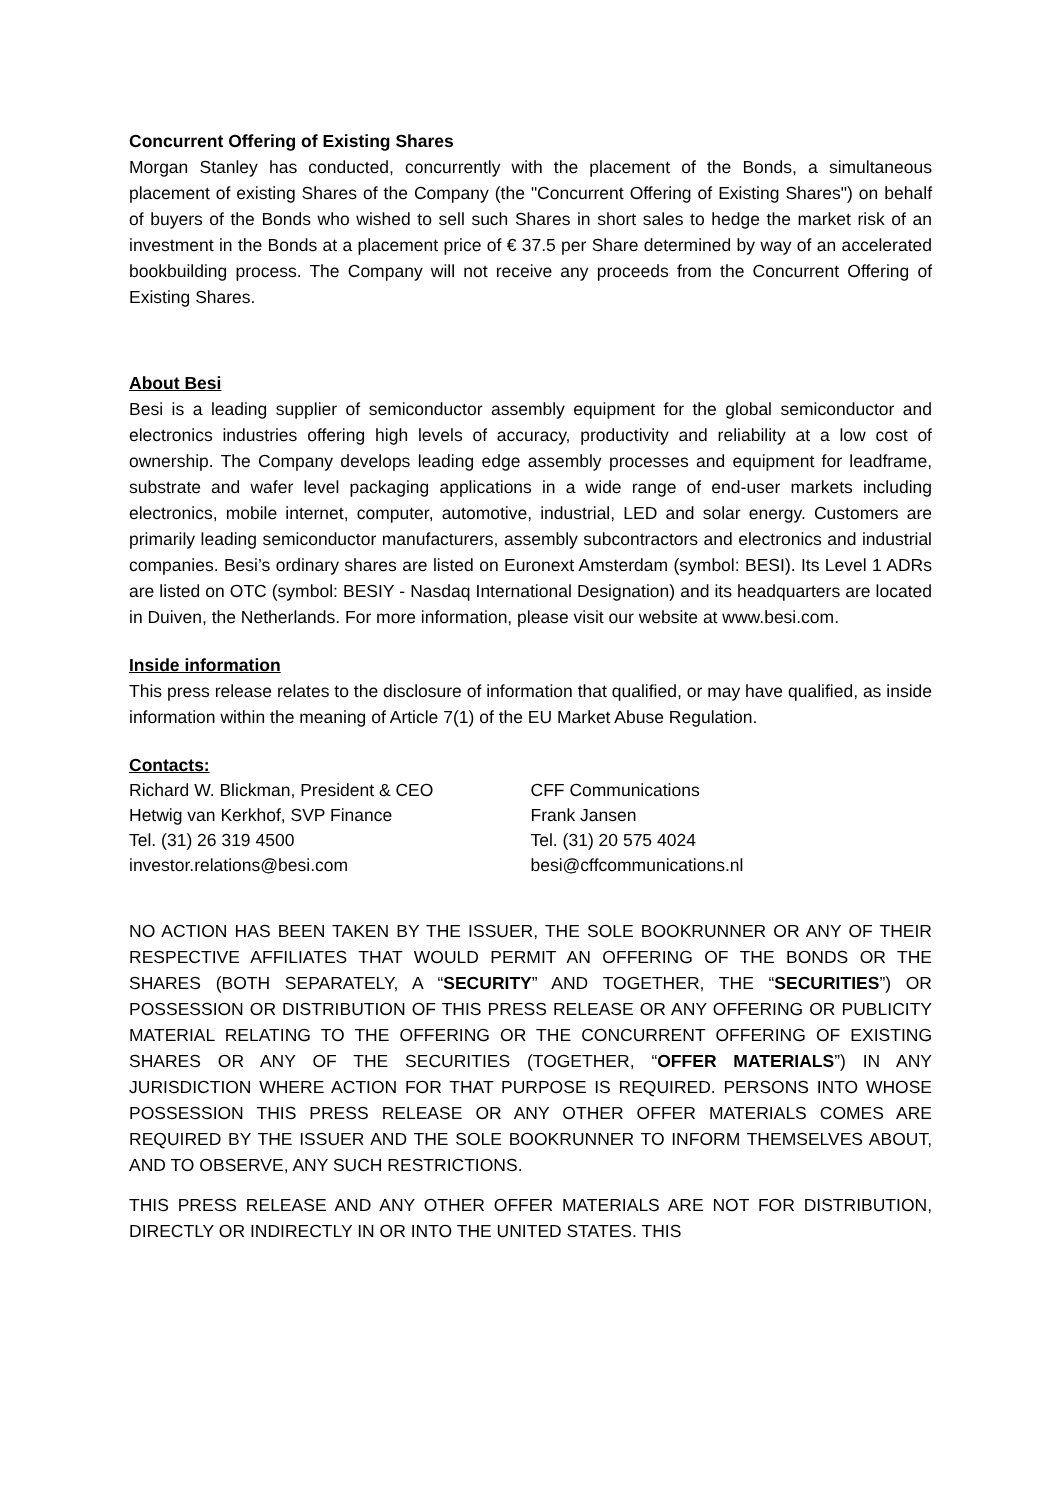Concurrent Offering of Existing Shares
Morgan Stanley has conducted, concurrently with the placement of the Bonds, a simultaneous placement of existing Shares of the Company (the "Concurrent Offering of Existing Shares") on behalf of buyers of the Bonds who wished to sell such Shares in short sales to hedge the market risk of an investment in the Bonds at a placement price of € 37.5 per Share determined by way of an accelerated bookbuilding process. The Company will not receive any proceeds from the Concurrent Offering of Existing Shares.
About Besi
Besi is a leading supplier of semiconductor assembly equipment for the global semiconductor and electronics industries offering high levels of accuracy, productivity and reliability at a low cost of ownership. The Company develops leading edge assembly processes and equipment for leadframe, substrate and wafer level packaging applications in a wide range of end-user markets including electronics, mobile internet, computer, automotive, industrial, LED and solar energy. Customers are primarily leading semiconductor manufacturers, assembly subcontractors and electronics and industrial companies. Besi’s ordinary shares are listed on Euronext Amsterdam (symbol: BESI). Its Level 1 ADRs are listed on OTC (symbol: BESIY - Nasdaq International Designation) and its headquarters are located in Duiven, the Netherlands. For more information, please visit our website at www.besi.com.
Inside information
This press release relates to the disclosure of information that qualified, or may have qualified, as inside information within the meaning of Article 7(1) of the EU Market Abuse Regulation.
Contacts:
Richard W. Blickman, President & CEO
Hetwig van Kerkhof, SVP Finance
Tel. (31) 26 319 4500
investor.relations@besi.com
CFF Communications
Frank Jansen
Tel. (31) 20 575 4024
besi@cffcommunications.nl
NO ACTION HAS BEEN TAKEN BY THE ISSUER, THE SOLE BOOKRUNNER OR ANY OF THEIR RESPECTIVE AFFILIATES THAT WOULD PERMIT AN OFFERING OF THE BONDS OR THE SHARES (BOTH SEPARATELY, A “SECURITY” AND TOGETHER, THE “SECURITIES”) OR POSSESSION OR DISTRIBUTION OF THIS PRESS RELEASE OR ANY OFFERING OR PUBLICITY MATERIAL RELATING TO THE OFFERING OR THE CONCURRENT OFFERING OF EXISTING SHARES OR ANY OF THE SECURITIES (TOGETHER, “OFFER MATERIALS”) IN ANY JURISDICTION WHERE ACTION FOR THAT PURPOSE IS REQUIRED. PERSONS INTO WHOSE POSSESSION THIS PRESS RELEASE OR ANY OTHER OFFER MATERIALS COMES ARE REQUIRED BY THE ISSUER AND THE SOLE BOOKRUNNER TO INFORM THEMSELVES ABOUT, AND TO OBSERVE, ANY SUCH RESTRICTIONS.
THIS PRESS RELEASE AND ANY OTHER OFFER MATERIALS ARE NOT FOR DISTRIBUTION, DIRECTLY OR INDIRECTLY IN OR INTO THE UNITED STATES. THIS